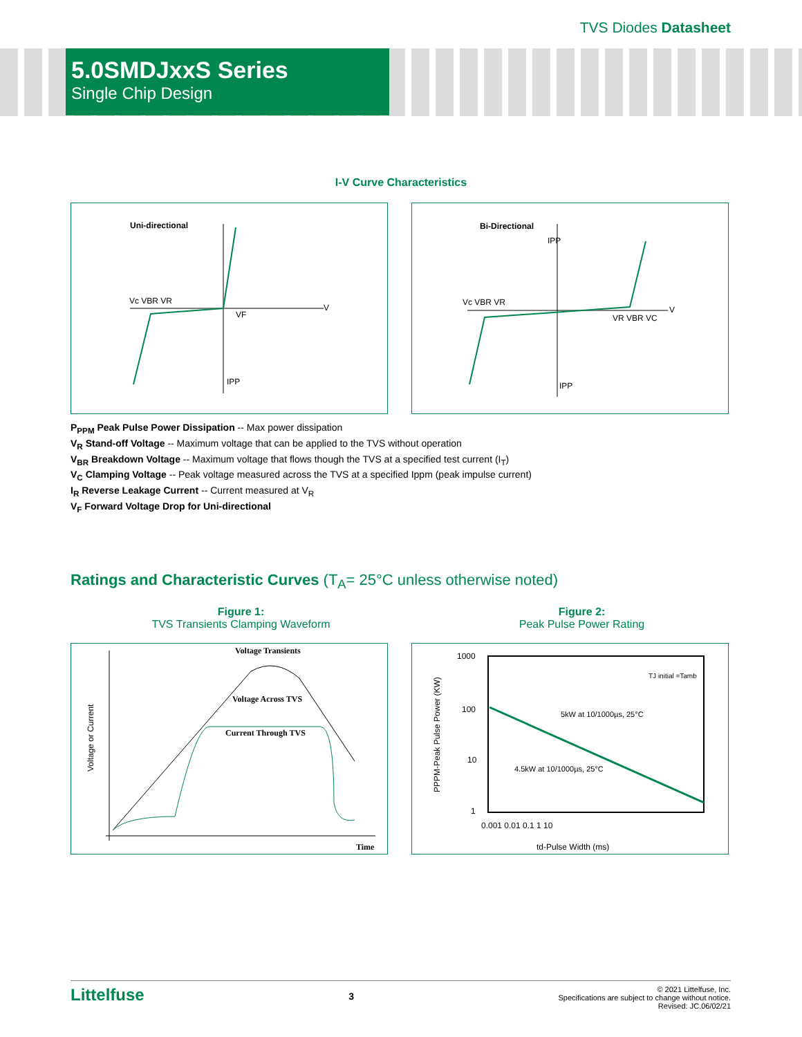TVS Diodes Datasheet
5.0SMDJxxS Series
Single Chip Design
I-V Curve Characteristics
Uni-directional
Vc VBR VR
V
IPP
VF
Bi-Directional
Vc VBR VR
VR VBR VC
V
IPP
IPP
P<sub>PPM</sub> Peak Pulse Power Dissipation -- Max power dissipation
V<sub>R</sub> Stand-off Voltage -- Maximum voltage that can be applied to the TVS without operation
V<sub>BR</sub> Breakdown Voltage -- Maximum voltage that flows though the TVS at a specified test current (I<sub>T</sub>)
V<sub>C</sub> Clamping Voltage -- Peak voltage measured across the TVS at a specified Ippm (peak impulse current)
I<sub>R</sub> Reverse Leakage Current -- Current measured at V<sub>R</sub>
V<sub>F</sub> Forward Voltage Drop for Uni-directional
Ratings and Characteristic Curves (T<sub>A</sub>= 25°C unless otherwise noted)
Figure 1:
TVS Transients Clamping Waveform
Figure 2:
Peak Pulse Power Rating
Voltage Transients
Voltage Across TVS
Current Through TVS
Time
Voltage or Current
1000
100
10
1
0.001 0.01 0.1 1 10
td-Pulse Width (ms)
5kW at 10/1000µs, 25°C
4.5kW at 10/1000µs, 25°C
TJ initial =Tamb
PPPM-Peak Pulse Power (KW)
Littelfuse
3
© 2021 Littelfuse, Inc.
Specifications are subject to change without notice.
Revised: JC.06/02/21